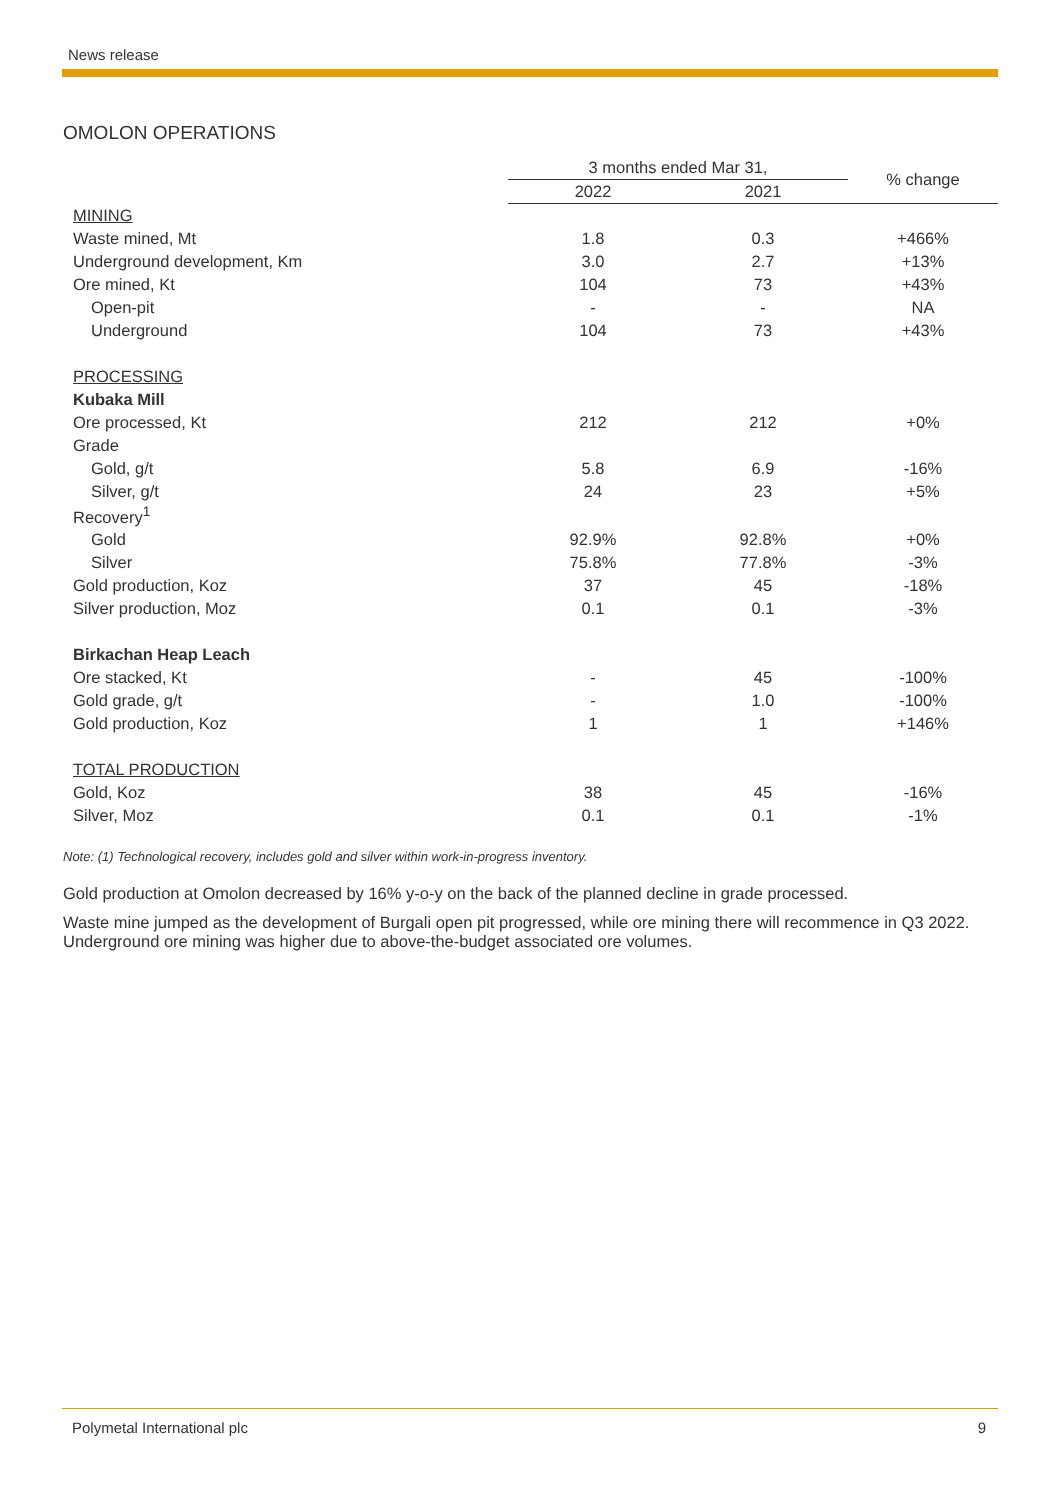News release
OMOLON OPERATIONS
| | 3 months ended Mar 31, | | % change |
| --- | --- | --- | --- |
| | 2022 | 2021 | |
| MINING | | | |
| Waste mined, Mt | 1.8 | 0.3 | +466% |
| Underground development, Km | 3.0 | 2.7 | +13% |
| Ore mined, Kt | 104 | 73 | +43% |
| Open-pit | - | - | NA |
| Underground | 104 | 73 | +43% |
| PROCESSING | | | |
| Kubaka Mill | | | |
| Ore processed, Kt | 212 | 212 | +0% |
| Grade | | | |
| Gold, g/t | 5.8 | 6.9 | -16% |
| Silver, g/t | 24 | 23 | +5% |
| Recovery<sup>1</sup> | | | |
| Gold | 92.9% | 92.8% | +0% |
| Silver | 75.8% | 77.8% | -3% |
| Gold production, Koz | 37 | 45 | -18% |
| Silver production, Moz | 0.1 | 0.1 | -3% |
| Birkachan Heap Leach | | | |
| Ore stacked, Kt | - | 45 | -100% |
| Gold grade, g/t | - | 1.0 | -100% |
| Gold production, Koz | 1 | 1 | +146% |
| TOTAL PRODUCTION | | | |
| Gold, Koz | 38 | 45 | -16% |
| Silver, Moz | 0.1 | 0.1 | -1% |
Note: (1) Technological recovery, includes gold and silver within work-in-progress inventory.
Gold production at Omolon decreased by 16% y-o-y on the back of the planned decline in grade processed.
Waste mine jumped as the development of Burgali open pit progressed, while ore mining there will recommence in Q3 2022. Underground ore mining was higher due to above-the-budget associated ore volumes.
Polymetal International plc 9